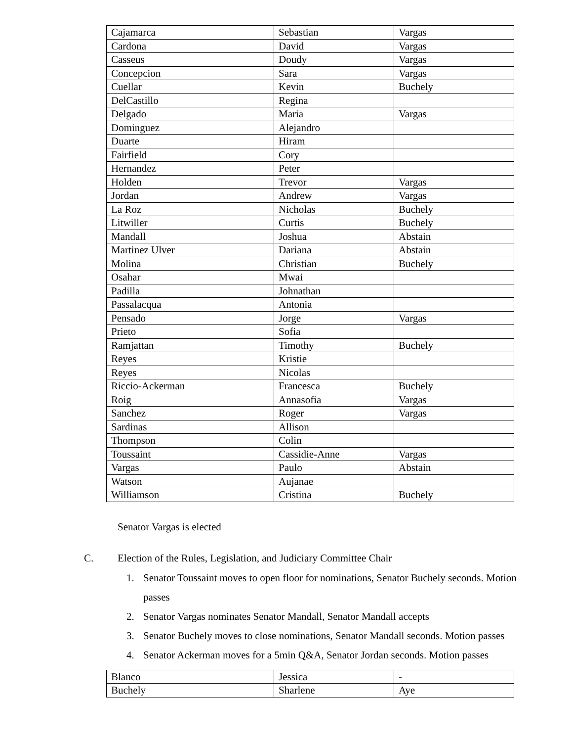| Cajamarca | Sebastian | Vargas |
| Cardona | David | Vargas |
| Casseus | Doudy | Vargas |
| Concepcion | Sara | Vargas |
| Cuellar | Kevin | Buchely |
| DelCastillo | Regina | |
| Delgado | Maria | Vargas |
| Dominguez | Alejandro | |
| Duarte | Hiram | |
| Fairfield | Cory | |
| Hernandez | Peter | |
| Holden | Trevor | Vargas |
| Jordan | Andrew | Vargas |
| La Roz | Nicholas | Buchely |
| Litwiller | Curtis | Buchely |
| Mandall | Joshua | Abstain |
| Martinez Ulver | Dariana | Abstain |
| Molina | Christian | Buchely |
| Osahar | Mwai | |
| Padilla | Johnathan | |
| Passalacqua | Antonia | |
| Pensado | Jorge | Vargas |
| Prieto | Sofia | |
| Ramjattan | Timothy | Buchely |
| Reyes | Kristie | |
| Reyes | Nicolas | |
| Riccio-Ackerman | Francesca | Buchely |
| Roig | Annasofia | Vargas |
| Sanchez | Roger | Vargas |
| Sardinas | Allison | |
| Thompson | Colin | |
| Toussaint | Cassidie-Anne | Vargas |
| Vargas | Paulo | Abstain |
| Watson | Aujanae | |
| Williamson | Cristina | Buchely |
Senator Vargas is elected
C. Election of the Rules, Legislation, and Judiciary Committee Chair
1. Senator Toussaint moves to open floor for nominations, Senator Buchely seconds. Motion passes
2. Senator Vargas nominates Senator Mandall, Senator Mandall accepts
3. Senator Buchely moves to close nominations, Senator Mandall seconds. Motion passes
4. Senator Ackerman moves for a 5min Q&A, Senator Jordan seconds. Motion passes
| Blanco | Jessica | - |
| Buchely | Sharlene | Aye |